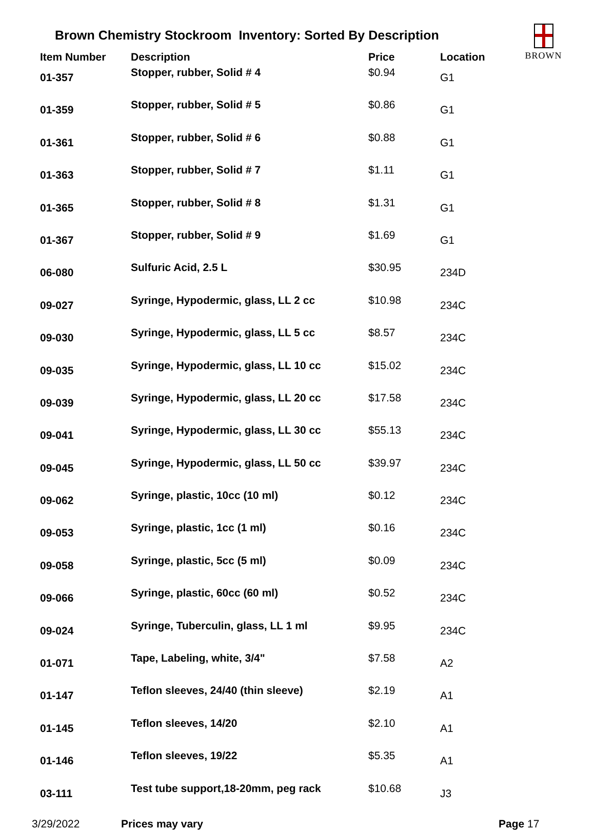Brown Chemistry Stockroom Inventory: Sorted By Description
BROWN
| Item Number | Description | Price | Location |
| --- | --- | --- | --- |
| 01-357 | Stopper, rubber, Solid # 4 | $0.94 | G1 |
| 01-359 | Stopper, rubber, Solid # 5 | $0.86 | G1 |
| 01-361 | Stopper, rubber, Solid # 6 | $0.88 | G1 |
| 01-363 | Stopper, rubber, Solid # 7 | $1.11 | G1 |
| 01-365 | Stopper, rubber, Solid # 8 | $1.31 | G1 |
| 01-367 | Stopper, rubber, Solid # 9 | $1.69 | G1 |
| 06-080 | Sulfuric Acid, 2.5 L | $30.95 | 234D |
| 09-027 | Syringe, Hypodermic, glass, LL 2 cc | $10.98 | 234C |
| 09-030 | Syringe, Hypodermic, glass, LL 5 cc | $8.57 | 234C |
| 09-035 | Syringe, Hypodermic, glass, LL 10 cc | $15.02 | 234C |
| 09-039 | Syringe, Hypodermic, glass, LL 20 cc | $17.58 | 234C |
| 09-041 | Syringe, Hypodermic, glass, LL 30 cc | $55.13 | 234C |
| 09-045 | Syringe, Hypodermic, glass, LL 50 cc | $39.97 | 234C |
| 09-062 | Syringe, plastic, 10cc (10 ml) | $0.12 | 234C |
| 09-053 | Syringe, plastic, 1cc (1 ml) | $0.16 | 234C |
| 09-058 | Syringe, plastic, 5cc (5 ml) | $0.09 | 234C |
| 09-066 | Syringe, plastic, 60cc (60 ml) | $0.52 | 234C |
| 09-024 | Syringe, Tuberculin, glass, LL 1 ml | $9.95 | 234C |
| 01-071 | Tape, Labeling, white, 3/4" | $7.58 | A2 |
| 01-147 | Teflon sleeves, 24/40 (thin sleeve) | $2.19 | A1 |
| 01-145 | Teflon sleeves, 14/20 | $2.10 | A1 |
| 01-146 | Teflon sleeves, 19/22 | $5.35 | A1 |
| 03-111 | Test tube support,18-20mm, peg rack | $10.68 | J3 |
3/29/2022 Prices may vary Page 17